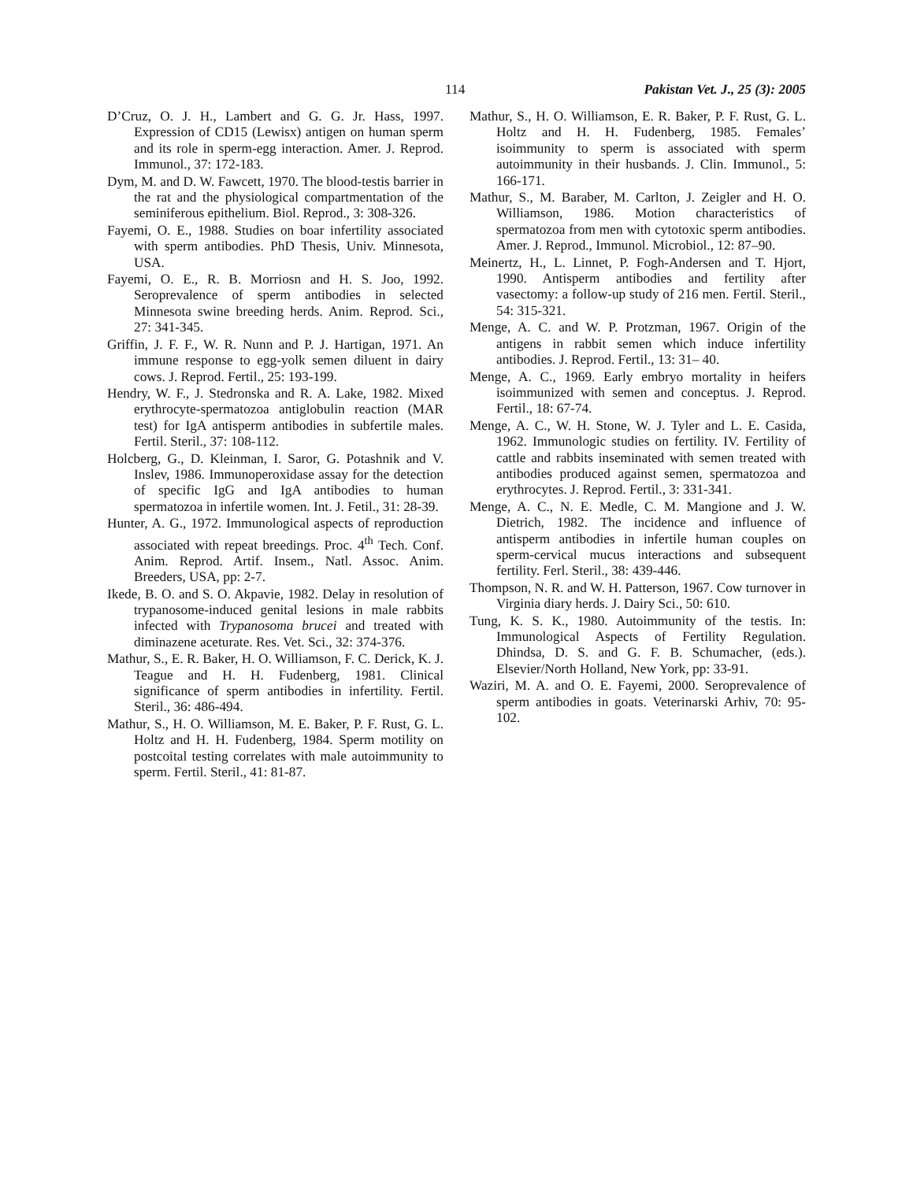114 Pakistan Vet. J., 25 (3): 2005
D’Cruz, O. J. H., Lambert and G. G. Jr. Hass, 1997. Expression of CD15 (Lewisx) antigen on human sperm and its role in sperm-egg interaction. Amer. J. Reprod. Immunol., 37: 172-183.
Dym, M. and D. W. Fawcett, 1970. The blood-testis barrier in the rat and the physiological compartmentation of the seminiferous epithelium. Biol. Reprod., 3: 308-326.
Fayemi, O. E., 1988. Studies on boar infertility associated with sperm antibodies. PhD Thesis, Univ. Minnesota, USA.
Fayemi, O. E., R. B. Morriosn and H. S. Joo, 1992. Seroprevalence of sperm antibodies in selected Minnesota swine breeding herds. Anim. Reprod. Sci., 27: 341-345.
Griffin, J. F. F., W. R. Nunn and P. J. Hartigan, 1971. An immune response to egg-yolk semen diluent in dairy cows. J. Reprod. Fertil., 25: 193-199.
Hendry, W. F., J. Stedronska and R. A. Lake, 1982. Mixed erythrocyte-spermatozoa antiglobulin reaction (MAR test) for IgA antisperm antibodies in subfertile males. Fertil. Steril., 37: 108-112.
Holcberg, G., D. Kleinman, I. Saror, G. Potashnik and V. Inslev, 1986. Immunoperoxidase assay for the detection of specific IgG and IgA antibodies to human spermatozoa in infertile women. Int. J. Fetil., 31: 28-39.
Hunter, A. G., 1972. Immunological aspects of reproduction associated with repeat breedings. Proc. 4<sup>th</sup> Tech. Conf. Anim. Reprod. Artif. Insem., Natl. Assoc. Anim. Breeders, USA, pp: 2-7.
Ikede, B. O. and S. O. Akpavie, 1982. Delay in resolution of trypanosome-induced genital lesions in male rabbits infected with Trypanosoma brucei and treated with diminazene aceturate. Res. Vet. Sci., 32: 374-376.
Mathur, S., E. R. Baker, H. O. Williamson, F. C. Derick, K. J. Teague and H. H. Fudenberg, 1981. Clinical significance of sperm antibodies in infertility. Fertil. Steril., 36: 486-494.
Mathur, S., H. O. Williamson, M. E. Baker, P. F. Rust, G. L. Holtz and H. H. Fudenberg, 1984. Sperm motility on postcoital testing correlates with male autoimmunity to sperm. Fertil. Steril., 41: 81-87.
Mathur, S., H. O. Williamson, E. R. Baker, P. F. Rust, G. L. Holtz and H. H. Fudenberg, 1985. Females’ isoimmunity to sperm is associated with sperm autoimmunity in their husbands. J. Clin. Immunol., 5: 166-171.
Mathur, S., M. Baraber, M. Carlton, J. Zeigler and H. O. Williamson, 1986. Motion characteristics of spermatozoa from men with cytotoxic sperm antibodies. Amer. J. Reprod., Immunol. Microbiol., 12: 87–90.
Meinertz, H., L. Linnet, P. Fogh-Andersen and T. Hjort, 1990. Antisperm antibodies and fertility after vasectomy: a follow-up study of 216 men. Fertil. Steril., 54: 315-321.
Menge, A. C. and W. P. Protzman, 1967. Origin of the antigens in rabbit semen which induce infertility antibodies. J. Reprod. Fertil., 13: 31– 40.
Menge, A. C., 1969. Early embryo mortality in heifers isoimmunized with semen and conceptus. J. Reprod. Fertil., 18: 67-74.
Menge, A. C., W. H. Stone, W. J. Tyler and L. E. Casida, 1962. Immunologic studies on fertility. IV. Fertility of cattle and rabbits inseminated with semen treated with antibodies produced against semen, spermatozoa and erythrocytes. J. Reprod. Fertil., 3: 331-341.
Menge, A. C., N. E. Medle, C. M. Mangione and J. W. Dietrich, 1982. The incidence and influence of antisperm antibodies in infertile human couples on sperm-cervical mucus interactions and subsequent fertility. Ferl. Steril., 38: 439-446.
Thompson, N. R. and W. H. Patterson, 1967. Cow turnover in Virginia diary herds. J. Dairy Sci., 50: 610.
Tung, K. S. K., 1980. Autoimmunity of the testis. In: Immunological Aspects of Fertility Regulation. Dhindsa, D. S. and G. F. B. Schumacher, (eds.). Elsevier/North Holland, New York, pp: 33-91.
Waziri, M. A. and O. E. Fayemi, 2000. Seroprevalence of sperm antibodies in goats. Veterinarski Arhiv, 70: 95-102.